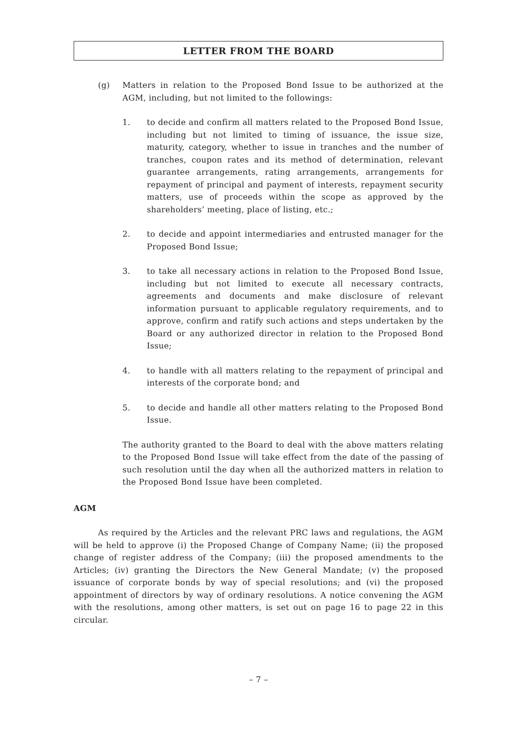LETTER FROM THE BOARD
(g) Matters in relation to the Proposed Bond Issue to be authorized at the AGM, including, but not limited to the followings:
1. to decide and confirm all matters related to the Proposed Bond Issue, including but not limited to timing of issuance, the issue size, maturity, category, whether to issue in tranches and the number of tranches, coupon rates and its method of determination, relevant guarantee arrangements, rating arrangements, arrangements for repayment of principal and payment of interests, repayment security matters, use of proceeds within the scope as approved by the shareholders’ meeting, place of listing, etc.;
2. to decide and appoint intermediaries and entrusted manager for the Proposed Bond Issue;
3. to take all necessary actions in relation to the Proposed Bond Issue, including but not limited to execute all necessary contracts, agreements and documents and make disclosure of relevant information pursuant to applicable regulatory requirements, and to approve, confirm and ratify such actions and steps undertaken by the Board or any authorized director in relation to the Proposed Bond Issue;
4. to handle with all matters relating to the repayment of principal and interests of the corporate bond; and
5. to decide and handle all other matters relating to the Proposed Bond Issue.
The authority granted to the Board to deal with the above matters relating to the Proposed Bond Issue will take effect from the date of the passing of such resolution until the day when all the authorized matters in relation to the Proposed Bond Issue have been completed.
AGM
As required by the Articles and the relevant PRC laws and regulations, the AGM will be held to approve (i) the Proposed Change of Company Name; (ii) the proposed change of register address of the Company; (iii) the proposed amendments to the Articles; (iv) granting the Directors the New General Mandate; (v) the proposed issuance of corporate bonds by way of special resolutions; and (vi) the proposed appointment of directors by way of ordinary resolutions. A notice convening the AGM with the resolutions, among other matters, is set out on page 16 to page 22 in this circular.
– 7 –